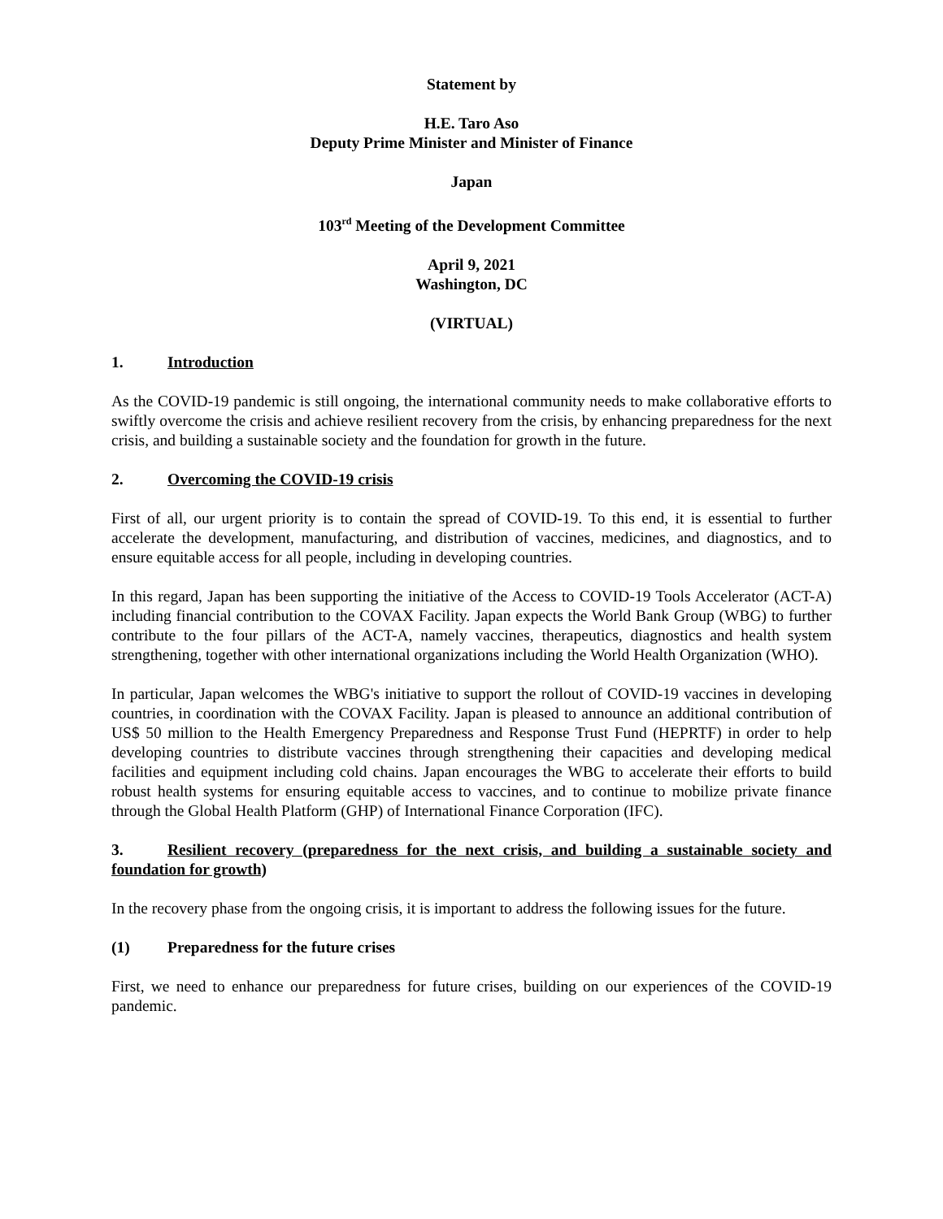Statement by
H.E. Taro Aso
Deputy Prime Minister and Minister of Finance
Japan
103<sup>rd</sup> Meeting of the Development Committee
April 9, 2021
Washington, DC
(VIRTUAL)
1. Introduction
As the COVID-19 pandemic is still ongoing, the international community needs to make collaborative efforts to swiftly overcome the crisis and achieve resilient recovery from the crisis, by enhancing preparedness for the next crisis, and building a sustainable society and the foundation for growth in the future.
2. Overcoming the COVID-19 crisis
First of all, our urgent priority is to contain the spread of COVID-19. To this end, it is essential to further accelerate the development, manufacturing, and distribution of vaccines, medicines, and diagnostics, and to ensure equitable access for all people, including in developing countries.
In this regard, Japan has been supporting the initiative of the Access to COVID-19 Tools Accelerator (ACT-A) including financial contribution to the COVAX Facility. Japan expects the World Bank Group (WBG) to further contribute to the four pillars of the ACT-A, namely vaccines, therapeutics, diagnostics and health system strengthening, together with other international organizations including the World Health Organization (WHO).
In particular, Japan welcomes the WBG's initiative to support the rollout of COVID-19 vaccines in developing countries, in coordination with the COVAX Facility. Japan is pleased to announce an additional contribution of US$ 50 million to the Health Emergency Preparedness and Response Trust Fund (HEPRTF) in order to help developing countries to distribute vaccines through strengthening their capacities and developing medical facilities and equipment including cold chains. Japan encourages the WBG to accelerate their efforts to build robust health systems for ensuring equitable access to vaccines, and to continue to mobilize private finance through the Global Health Platform (GHP) of International Finance Corporation (IFC).
3. Resilient recovery (preparedness for the next crisis, and building a sustainable society and foundation for growth)
In the recovery phase from the ongoing crisis, it is important to address the following issues for the future.
(1) Preparedness for the future crises
First, we need to enhance our preparedness for future crises, building on our experiences of the COVID-19 pandemic.